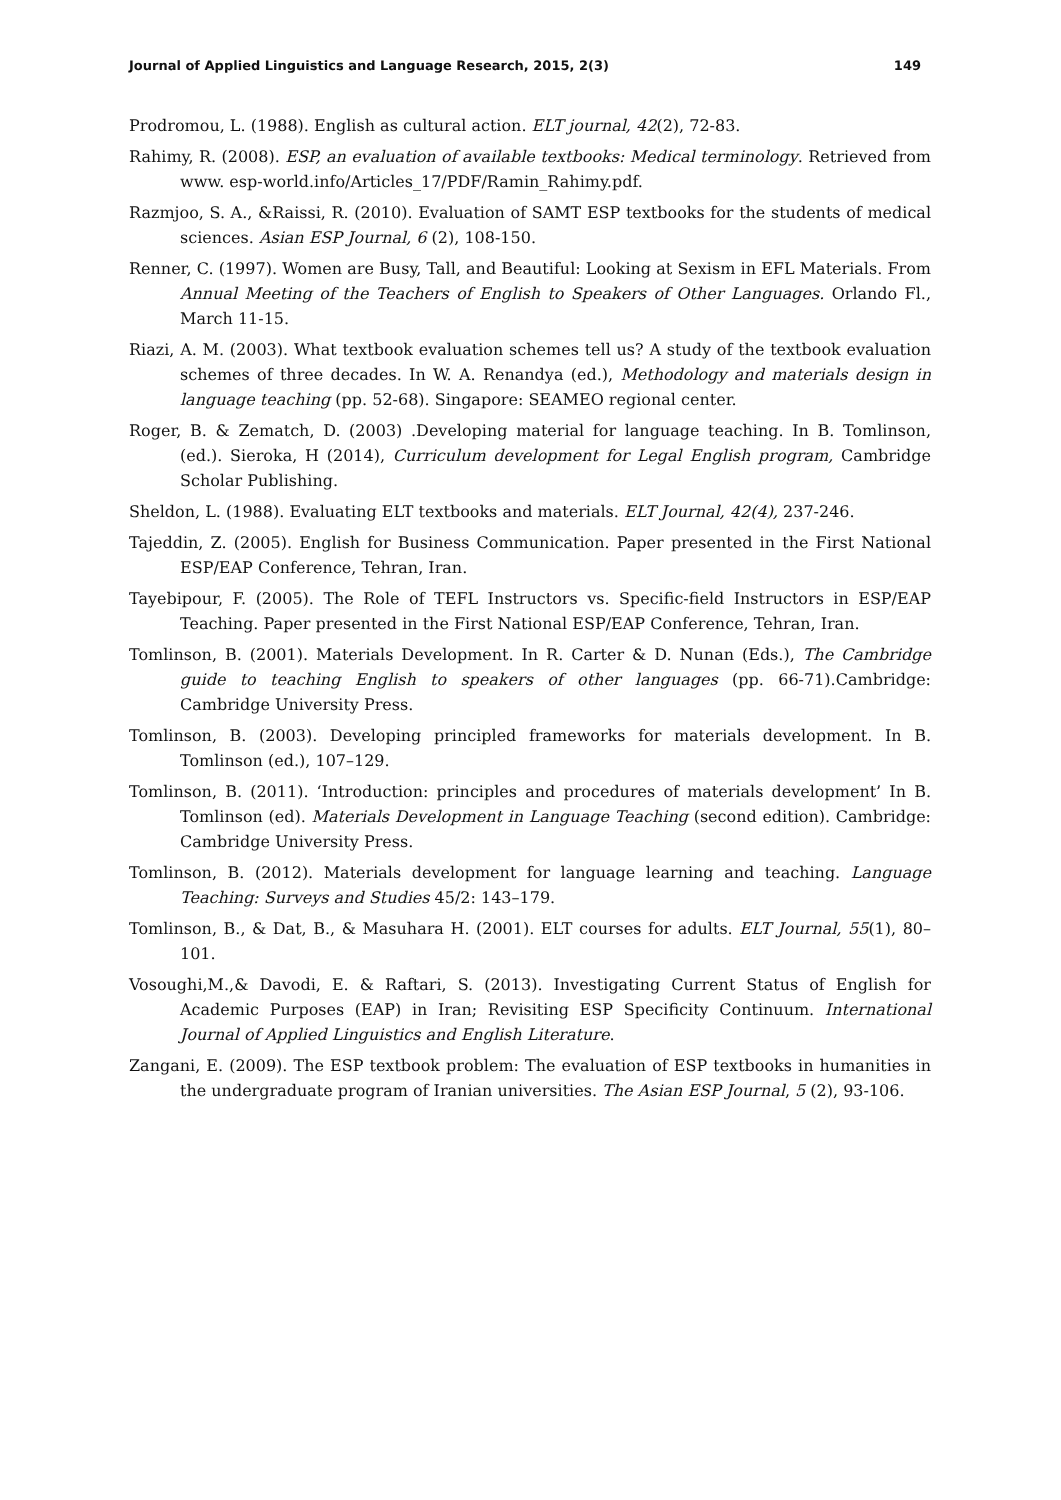Journal of Applied Linguistics and Language Research, 2015, 2(3) 149
Prodromou, L. (1988). English as cultural action. ELT journal, 42(2), 72-83.
Rahimy, R. (2008). ESP, an evaluation of available textbooks: Medical terminology. Retrieved from www. esp-world.info/Articles_17/PDF/Ramin_Rahimy.pdf.
Razmjoo, S. A., &Raissi, R. (2010). Evaluation of SAMT ESP textbooks for the students of medical sciences. Asian ESP Journal, 6 (2), 108-150.
Renner, C. (1997). Women are Busy, Tall, and Beautiful: Looking at Sexism in EFL Materials. From Annual Meeting of the Teachers of English to Speakers of Other Languages. Orlando Fl., March 11-15.
Riazi, A. M. (2003). What textbook evaluation schemes tell us? A study of the textbook evaluation schemes of three decades. In W. A. Renandya (ed.), Methodology and materials design in language teaching (pp. 52-68). Singapore: SEAMEO regional center.
Roger, B. & Zematch, D. (2003) .Developing material for language teaching. In B. Tomlinson, (ed.). Sieroka, H (2014), Curriculum development for Legal English program, Cambridge Scholar Publishing.
Sheldon, L. (1988). Evaluating ELT textbooks and materials. ELT Journal, 42(4), 237-246.
Tajeddin, Z. (2005). English for Business Communication. Paper presented in the First National ESP/EAP Conference, Tehran, Iran.
Tayebipour, F. (2005). The Role of TEFL Instructors vs. Specific-field Instructors in ESP/EAP Teaching. Paper presented in the First National ESP/EAP Conference, Tehran, Iran.
Tomlinson, B. (2001). Materials Development. In R. Carter & D. Nunan (Eds.), The Cambridge guide to teaching English to speakers of other languages (pp. 66-71).Cambridge: Cambridge University Press.
Tomlinson, B. (2003). Developing principled frameworks for materials development. In B. Tomlinson (ed.), 107–129.
Tomlinson, B. (2011). ‘Introduction: principles and procedures of materials development’ In B. Tomlinson (ed). Materials Development in Language Teaching (second edition). Cambridge: Cambridge University Press.
Tomlinson, B. (2012). Materials development for language learning and teaching. Language Teaching: Surveys and Studies 45/2: 143–179.
Tomlinson, B., & Dat, B., & Masuhara H. (2001). ELT courses for adults. ELT Journal, 55(1), 80–101.
Vosoughi,M.,& Davodi, E. & Raftari, S. (2013). Investigating Current Status of English for Academic Purposes (EAP) in Iran; Revisiting ESP Specificity Continuum. International Journal of Applied Linguistics and English Literature.
Zangani, E. (2009). The ESP textbook problem: The evaluation of ESP textbooks in humanities in the undergraduate program of Iranian universities. The Asian ESP Journal, 5 (2), 93-106.